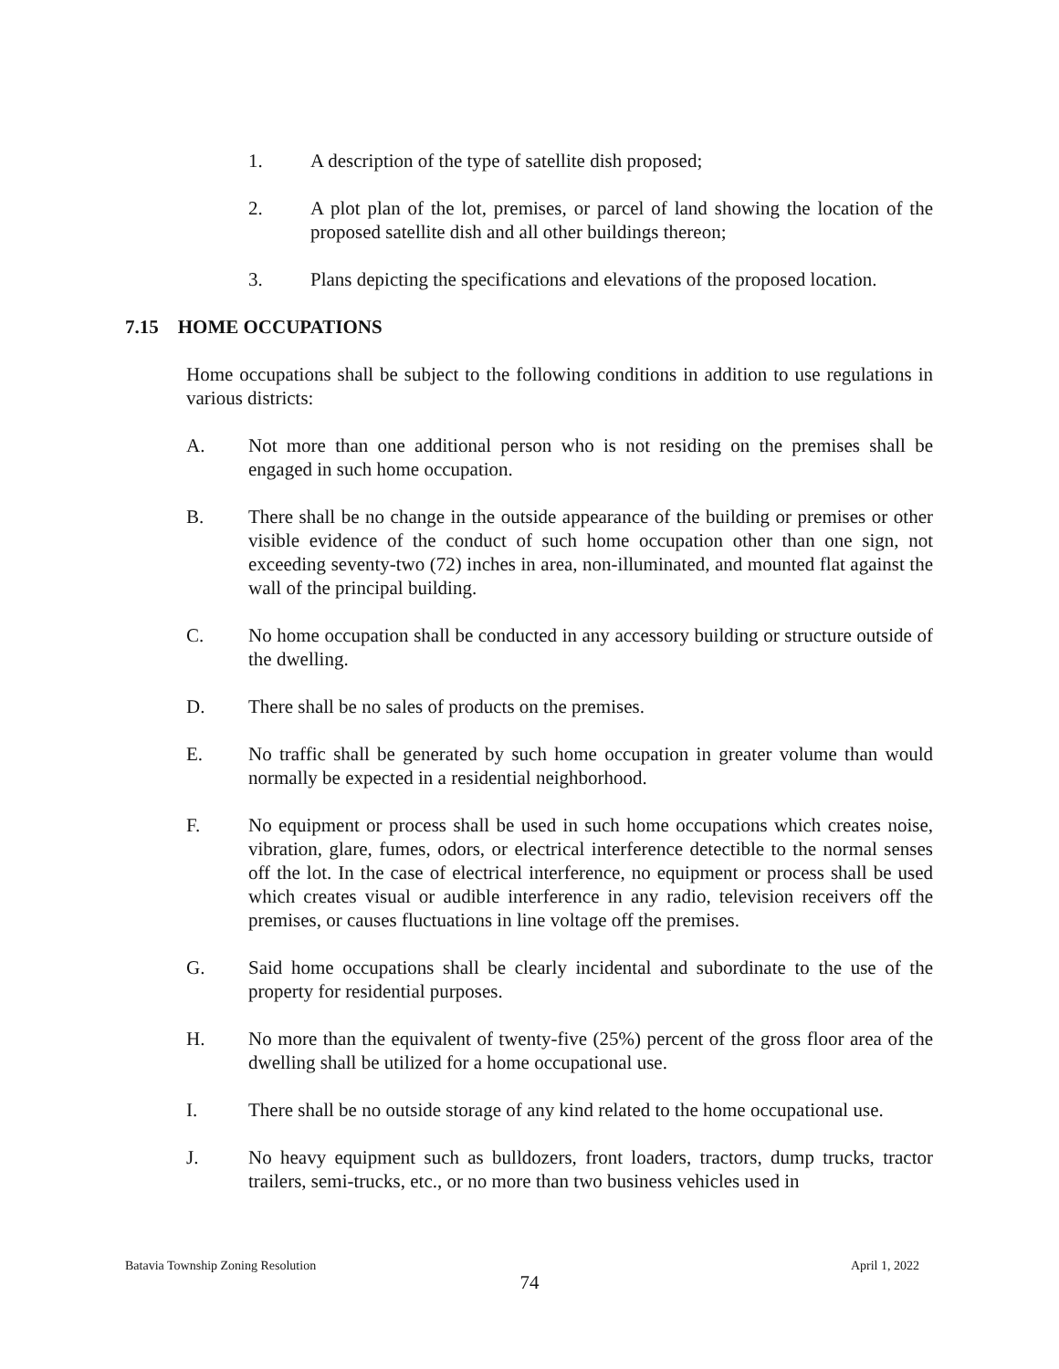1. A description of the type of satellite dish proposed;
2. A plot plan of the lot, premises, or parcel of land showing the location of the proposed satellite dish and all other buildings thereon;
3. Plans depicting the specifications and elevations of the proposed location.
7.15 HOME OCCUPATIONS
Home occupations shall be subject to the following conditions in addition to use regulations in various districts:
A. Not more than one additional person who is not residing on the premises shall be engaged in such home occupation.
B. There shall be no change in the outside appearance of the building or premises or other visible evidence of the conduct of such home occupation other than one sign, not exceeding seventy-two (72) inches in area, non-illuminated, and mounted flat against the wall of the principal building.
C. No home occupation shall be conducted in any accessory building or structure outside of the dwelling.
D. There shall be no sales of products on the premises.
E. No traffic shall be generated by such home occupation in greater volume than would normally be expected in a residential neighborhood.
F. No equipment or process shall be used in such home occupations which creates noise, vibration, glare, fumes, odors, or electrical interference detectible to the normal senses off the lot. In the case of electrical interference, no equipment or process shall be used which creates visual or audible interference in any radio, television receivers off the premises, or causes fluctuations in line voltage off the premises.
G. Said home occupations shall be clearly incidental and subordinate to the use of the property for residential purposes.
H. No more than the equivalent of twenty-five (25%) percent of the gross floor area of the dwelling shall be utilized for a home occupational use.
I. There shall be no outside storage of any kind related to the home occupational use.
J. No heavy equipment such as bulldozers, front loaders, tractors, dump trucks, tractor trailers, semi-trucks, etc., or no more than two business vehicles used in
Batavia Township Zoning Resolution April 1, 2022
74